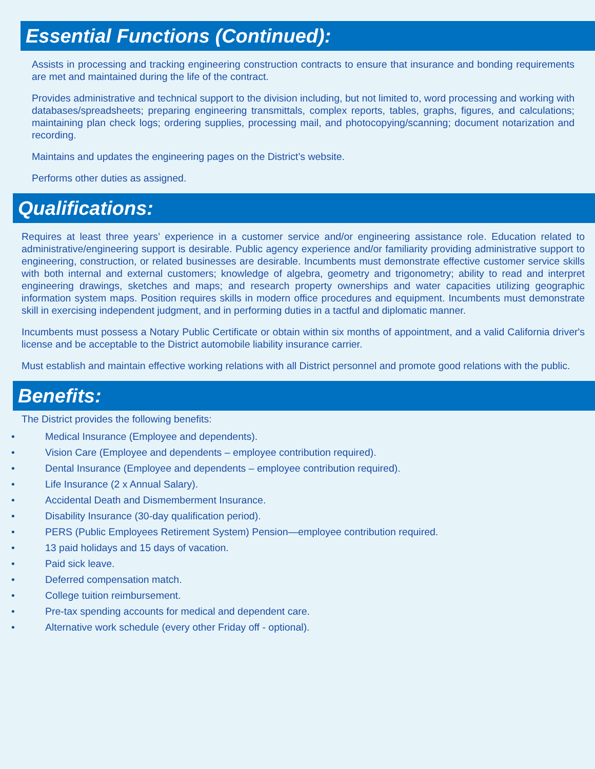Essential Functions (Continued):
Assists in processing and tracking engineering construction contracts to ensure that insurance and bonding requirements are met and maintained during the life of the contract.
Provides administrative and technical support to the division including, but not limited to, word processing and working with databases/spreadsheets; preparing engineering transmittals, complex reports, tables, graphs, figures, and calculations; maintaining plan check logs; ordering supplies, processing mail, and photocopying/scanning; document notarization and recording.
Maintains and updates the engineering pages on the District’s website.
Performs other duties as assigned.
Qualifications:
Requires at least three years’ experience in a customer service and/or engineering assistance role. Education related to administrative/engineering support is desirable. Public agency experience and/or familiarity providing administrative support to engineering, construction, or related businesses are desirable. Incumbents must demonstrate effective customer service skills with both internal and external customers; knowledge of algebra, geometry and trigonometry; ability to read and interpret engineering drawings, sketches and maps; and research property ownerships and water capacities utilizing geographic information system maps. Position requires skills in modern office procedures and equipment. Incumbents must demonstrate skill in exercising independent judgment, and in performing duties in a tactful and diplomatic manner.
Incumbents must possess a Notary Public Certificate or obtain within six months of appointment, and a valid California driver's license and be acceptable to the District automobile liability insurance carrier.
Must establish and maintain effective working relations with all District personnel and promote good relations with the public.
Benefits:
The District provides the following benefits:
• Medical Insurance (Employee and dependents).
• Vision Care (Employee and dependents – employee contribution required).
• Dental Insurance (Employee and dependents – employee contribution required).
• Life Insurance (2 x Annual Salary).
• Accidental Death and Dismemberment Insurance.
• Disability Insurance (30-day qualification period).
• PERS (Public Employees Retirement System) Pension—employee contribution required.
• 13 paid holidays and 15 days of vacation.
• Paid sick leave.
• Deferred compensation match.
• College tuition reimbursement.
• Pre-tax spending accounts for medical and dependent care.
• Alternative work schedule (every other Friday off - optional).